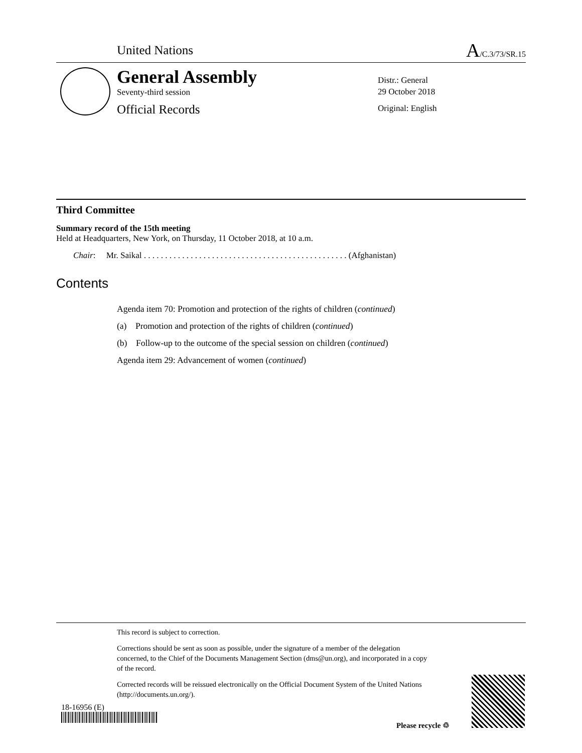United Nations A/C.3/73/SR.15
General Assembly
Seventy-third session
Official Records
Distr.: General
29 October 2018
Original: English
Third Committee
Summary record of the 15th meeting
Held at Headquarters, New York, on Thursday, 11 October 2018, at 10 a.m.
Chair: Mr. Saikal . . . . . . . . . . . . . . . . . . . . . . . . . . . . . . . . . . . . . . . . . . . . . . . . (Afghanistan)
Contents
Agenda item 70: Promotion and protection of the rights of children (continued)
(a) Promotion and protection of the rights of children (continued)
(b) Follow-up to the outcome of the special session on children (continued)
Agenda item 29: Advancement of women (continued)
This record is subject to correction.
Corrections should be sent as soon as possible, under the signature of a member of the delegation concerned, to the Chief of the Documents Management Section (dms@un.org), and incorporated in a copy of the record.
Corrected records will be reissued electronically on the Official Document System of the United Nations (http://documents.un.org/).
18-16956 (E)
Please recycle ♲